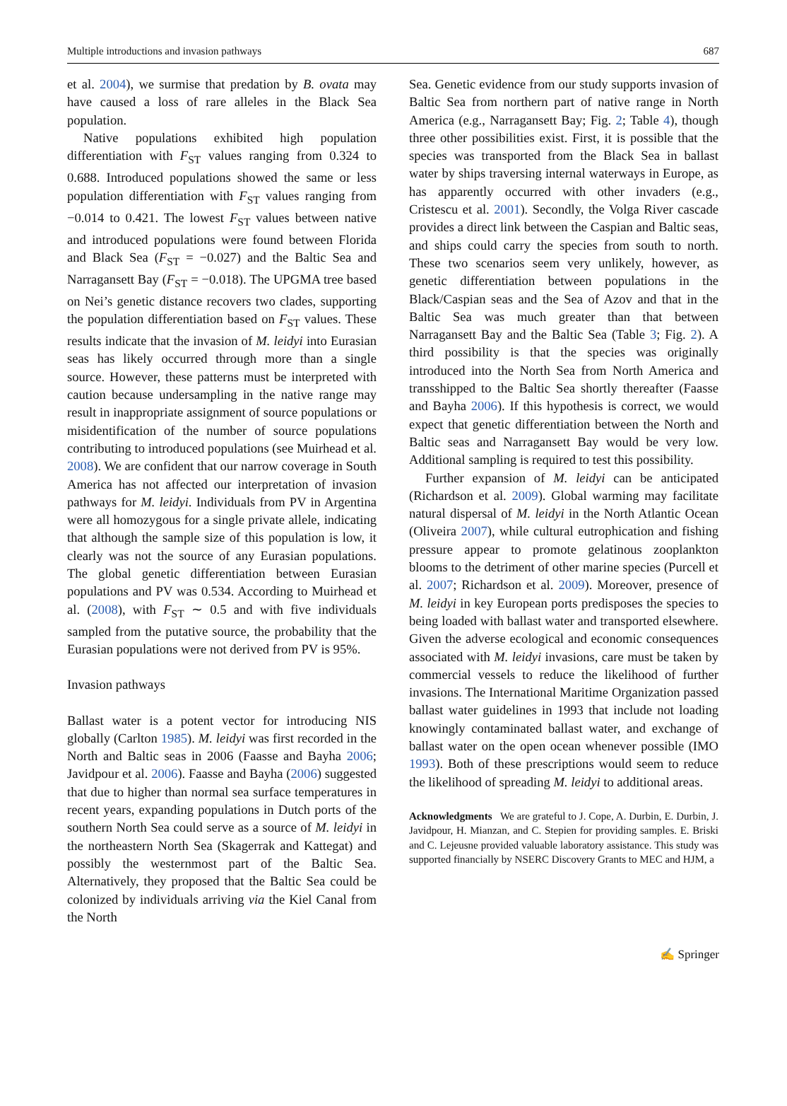Multiple introductions and invasion pathways 687
et al. 2004), we surmise that predation by B. ovata may have caused a loss of rare alleles in the Black Sea population.
Native populations exhibited high population differentiation with F<sub>ST</sub> values ranging from 0.324 to 0.688. Introduced populations showed the same or less population differentiation with F<sub>ST</sub> values ranging from −0.014 to 0.421. The lowest F<sub>ST</sub> values between native and introduced populations were found between Florida and Black Sea (F<sub>ST</sub> = −0.027) and the Baltic Sea and Narragansett Bay (F<sub>ST</sub> = −0.018). The UPGMA tree based on Nei’s genetic distance recovers two clades, supporting the population differentiation based on F<sub>ST</sub> values. These results indicate that the invasion of M. leidyi into Eurasian seas has likely occurred through more than a single source. However, these patterns must be interpreted with caution because undersampling in the native range may result in inappropriate assignment of source populations or misidentification of the number of source populations contributing to introduced populations (see Muirhead et al. 2008). We are confident that our narrow coverage in South America has not affected our interpretation of invasion pathways for M. leidyi. Individuals from PV in Argentina were all homozygous for a single private allele, indicating that although the sample size of this population is low, it clearly was not the source of any Eurasian populations. The global genetic differentiation between Eurasian populations and PV was 0.534. According to Muirhead et al. (2008), with F<sub>ST</sub> ∼ 0.5 and with five individuals sampled from the putative source, the probability that the Eurasian populations were not derived from PV is 95%.
Invasion pathways
Ballast water is a potent vector for introducing NIS globally (Carlton 1985). M. leidyi was first recorded in the North and Baltic seas in 2006 (Faasse and Bayha 2006; Javidpour et al. 2006). Faasse and Bayha (2006) suggested that due to higher than normal sea surface temperatures in recent years, expanding populations in Dutch ports of the southern North Sea could serve as a source of M. leidyi in the northeastern North Sea (Skagerrak and Kattegat) and possibly the westernmost part of the Baltic Sea. Alternatively, they proposed that the Baltic Sea could be colonized by individuals arriving via the Kiel Canal from the North
Sea. Genetic evidence from our study supports invasion of Baltic Sea from northern part of native range in North America (e.g., Narragansett Bay; Fig. 2; Table 4), though three other possibilities exist. First, it is possible that the species was transported from the Black Sea in ballast water by ships traversing internal waterways in Europe, as has apparently occurred with other invaders (e.g., Cristescu et al. 2001). Secondly, the Volga River cascade provides a direct link between the Caspian and Baltic seas, and ships could carry the species from south to north. These two scenarios seem very unlikely, however, as genetic differentiation between populations in the Black/Caspian seas and the Sea of Azov and that in the Baltic Sea was much greater than that between Narragansett Bay and the Baltic Sea (Table 3; Fig. 2). A third possibility is that the species was originally introduced into the North Sea from North America and transshipped to the Baltic Sea shortly thereafter (Faasse and Bayha 2006). If this hypothesis is correct, we would expect that genetic differentiation between the North and Baltic seas and Narragansett Bay would be very low. Additional sampling is required to test this possibility.
Further expansion of M. leidyi can be anticipated (Richardson et al. 2009). Global warming may facilitate natural dispersal of M. leidyi in the North Atlantic Ocean (Oliveira 2007), while cultural eutrophication and fishing pressure appear to promote gelatinous zooplankton blooms to the detriment of other marine species (Purcell et al. 2007; Richardson et al. 2009). Moreover, presence of M. leidyi in key European ports predisposes the species to being loaded with ballast water and transported elsewhere. Given the adverse ecological and economic consequences associated with M. leidyi invasions, care must be taken by commercial vessels to reduce the likelihood of further invasions. The International Maritime Organization passed ballast water guidelines in 1993 that include not loading knowingly contaminated ballast water, and exchange of ballast water on the open ocean whenever possible (IMO 1993). Both of these prescriptions would seem to reduce the likelihood of spreading M. leidyi to additional areas.
Acknowledgments We are grateful to J. Cope, A. Durbin, E. Durbin, J. Javidpour, H. Mianzan, and C. Stepien for providing samples. E. Briski and C. Lejeusne provided valuable laboratory assistance. This study was supported financially by NSERC Discovery Grants to MEC and HJM, a
✍ Springer